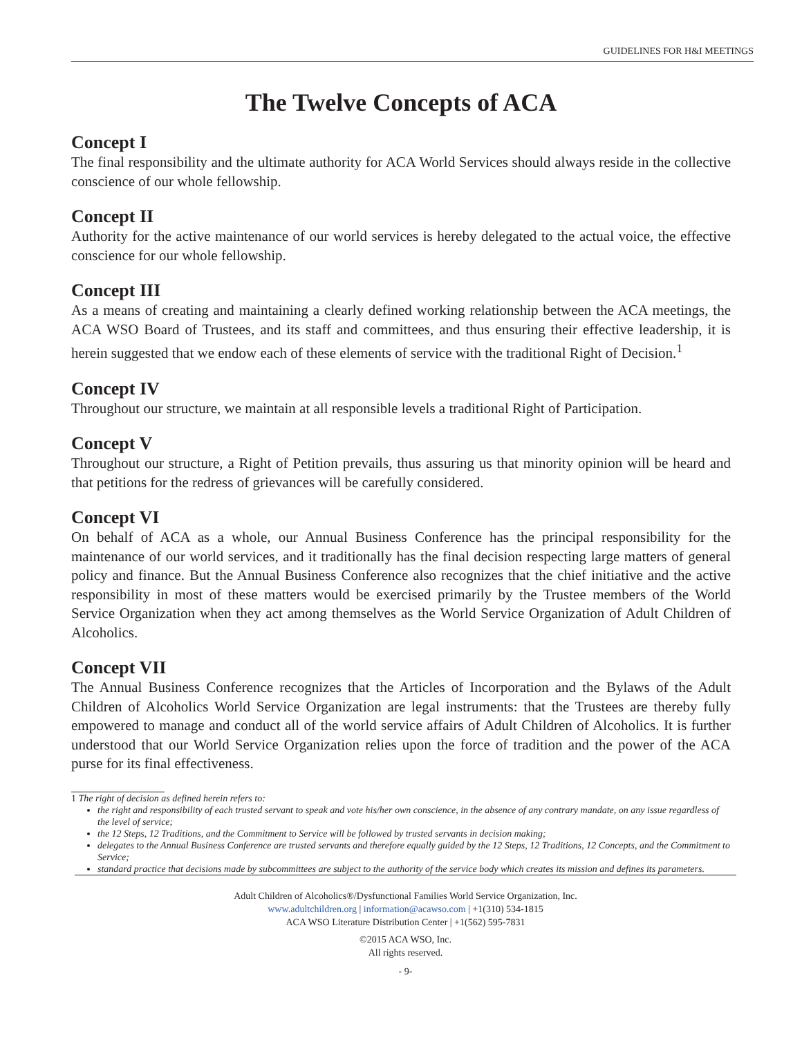GUIDELINES FOR H&I MEETINGS
The Twelve Concepts of ACA
Concept I
The final responsibility and the ultimate authority for ACA World Services should always reside in the collective conscience of our whole fellowship.
Concept II
Authority for the active maintenance of our world services is hereby delegated to the actual voice, the effective conscience for our whole fellowship.
Concept III
As a means of creating and maintaining a clearly defined working relationship between the ACA meetings, the ACA WSO Board of Trustees, and its staff and committees, and thus ensuring their effective leadership, it is herein suggested that we endow each of these elements of service with the traditional Right of Decision.<sup>1</sup>
Concept IV
Throughout our structure, we maintain at all responsible levels a traditional Right of Participation.
Concept V
Throughout our structure, a Right of Petition prevails, thus assuring us that minority opinion will be heard and that petitions for the redress of grievances will be carefully considered.
Concept VI
On behalf of ACA as a whole, our Annual Business Conference has the principal responsibility for the maintenance of our world services, and it traditionally has the final decision respecting large matters of general policy and finance. But the Annual Business Conference also recognizes that the chief initiative and the active responsibility in most of these matters would be exercised primarily by the Trustee members of the World Service Organization when they act among themselves as the World Service Organization of Adult Children of Alcoholics.
Concept VII
The Annual Business Conference recognizes that the Articles of Incorporation and the Bylaws of the Adult Children of Alcoholics World Service Organization are legal instruments: that the Trustees are thereby fully empowered to manage and conduct all of the world service affairs of Adult Children of Alcoholics. It is further understood that our World Service Organization relies upon the force of tradition and the power of the ACA purse for its final effectiveness.
1 The right of decision as defined herein refers to:
the right and responsibility of each trusted servant to speak and vote his/her own conscience, in the absence of any contrary mandate, on any issue regardless of the level of service;
the 12 Steps, 12 Traditions, and the Commitment to Service will be followed by trusted servants in decision making;
delegates to the Annual Business Conference are trusted servants and therefore equally guided by the 12 Steps, 12 Traditions, 12 Concepts, and the Commitment to Service;
standard practice that decisions made by subcommittees are subject to the authority of the service body which creates its mission and defines its parameters.
Adult Children of Alcoholics®/Dysfunctional Families World Service Organization, Inc.
www.adultchildren.org | information@acawso.com | +1(310) 534-1815
ACA WSO Literature Distribution Center | +1(562) 595-7831
©2015 ACA WSO, Inc.
All rights reserved.
- 9-